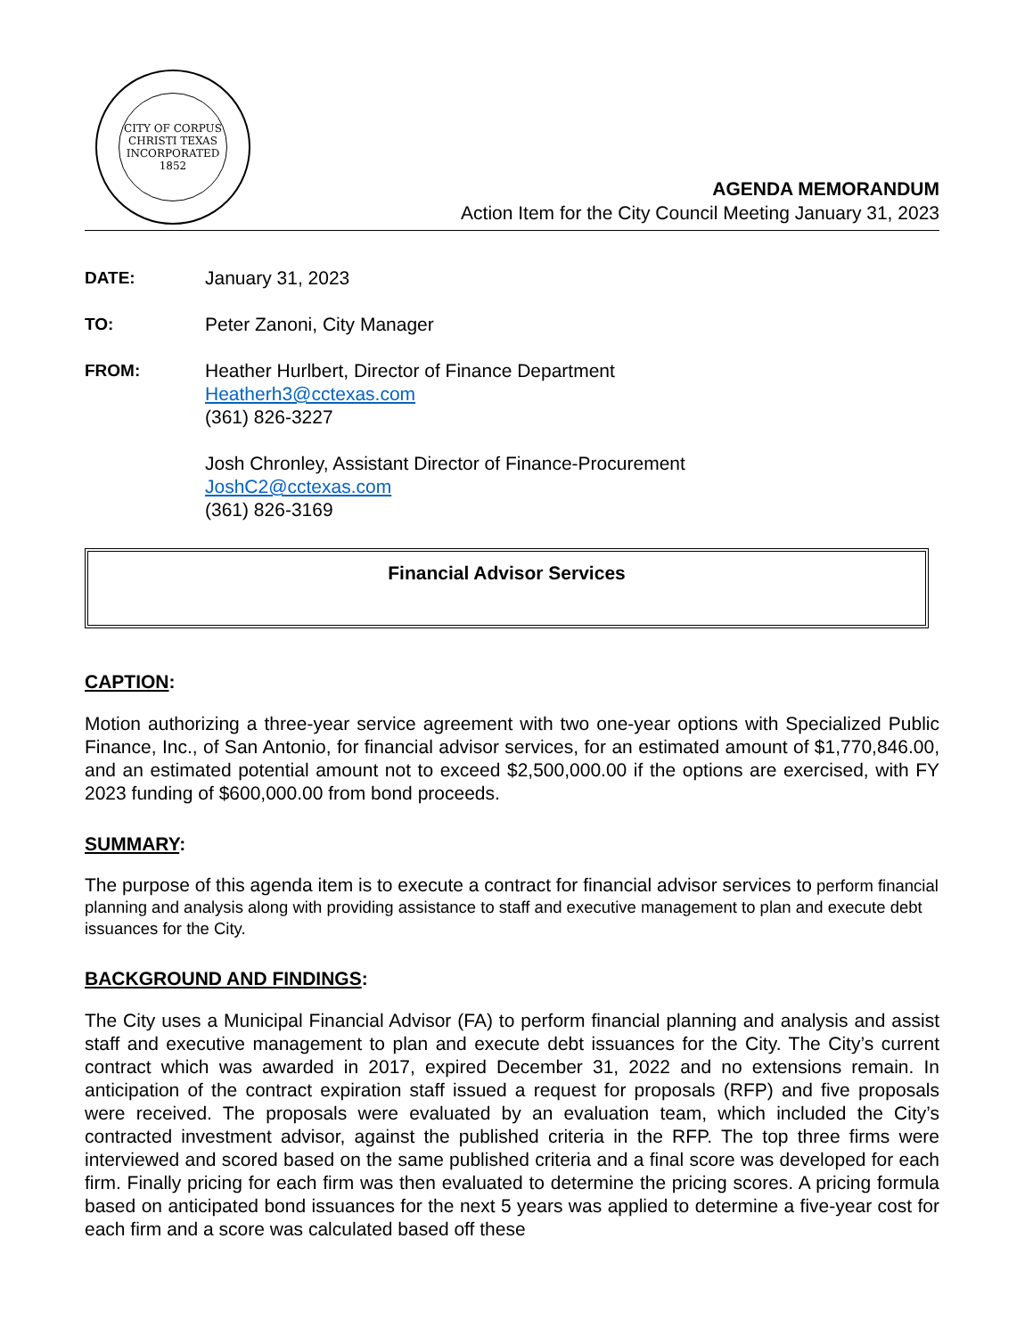CITY OF CORPUS CHRISTI TEXAS
INCORPORATED
1852
AGENDA MEMORANDUM
Action Item for the City Council Meeting January 31, 2023
DATE: January 31, 2023
TO: Peter Zanoni, City Manager
FROM: Heather Hurlbert, Director of Finance Department
Heatherh3@cctexas.com
(361) 826-3227
Josh Chronley, Assistant Director of Finance-Procurement
JoshC2@cctexas.com
(361) 826-3169
Financial Advisor Services
CAPTION:
Motion authorizing a three-year service agreement with two one-year options with Specialized Public Finance, Inc., of San Antonio, for financial advisor services, for an estimated amount of $1,770,846.00, and an estimated potential amount not to exceed $2,500,000.00 if the options are exercised, with FY 2023 funding of $600,000.00 from bond proceeds.
SUMMARY:
The purpose of this agenda item is to execute a contract for financial advisor services to perform financial planning and analysis along with providing assistance to staff and executive management to plan and execute debt issuances for the City.
BACKGROUND AND FINDINGS:
The City uses a Municipal Financial Advisor (FA) to perform financial planning and analysis and assist staff and executive management to plan and execute debt issuances for the City. The City’s current contract which was awarded in 2017, expired December 31, 2022 and no extensions remain. In anticipation of the contract expiration staff issued a request for proposals (RFP) and five proposals were received. The proposals were evaluated by an evaluation team, which included the City’s contracted investment advisor, against the published criteria in the RFP. The top three firms were interviewed and scored based on the same published criteria and a final score was developed for each firm. Finally pricing for each firm was then evaluated to determine the pricing scores. A pricing formula based on anticipated bond issuances for the next 5 years was applied to determine a five-year cost for each firm and a score was calculated based off these